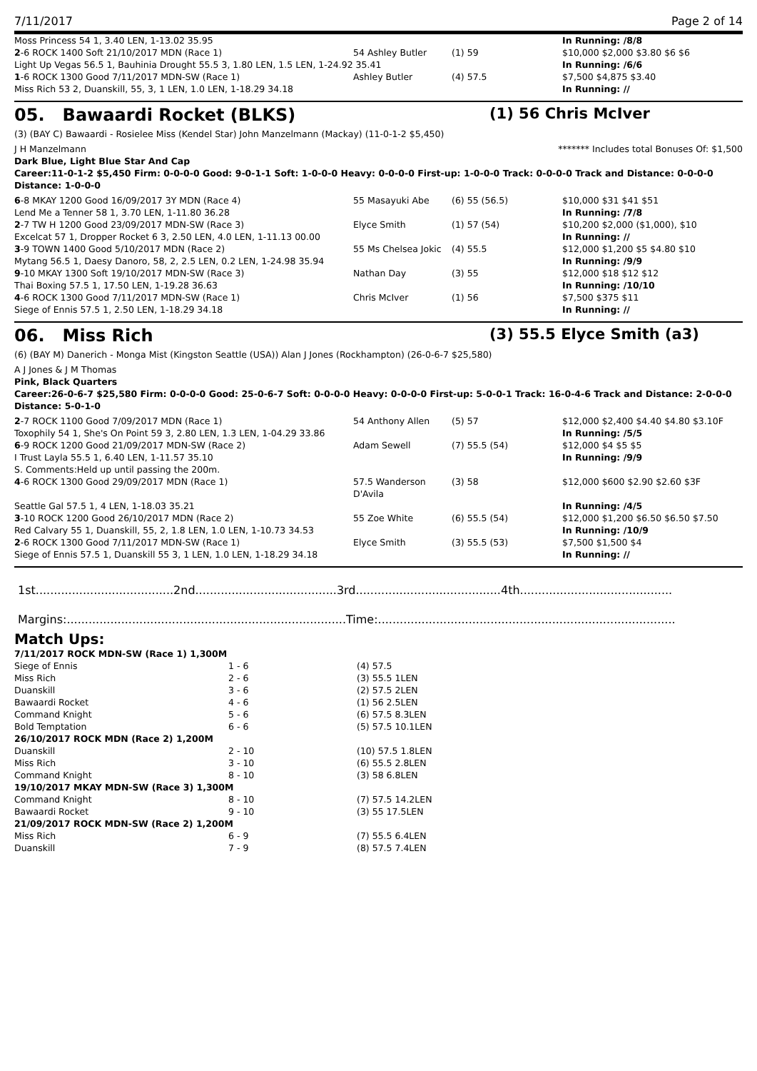7/11/2017 Page 2 of 14
| Moss Princess 54 1, 3.40 LEN, 1-13.02 35.95 | | | In Running: /8/8 |
| 2 -6 ROCK 1400 Soft 21/10/2017 MDN (Race 1) | 54 Ashley Butler | (1) 59 | $10,000 $2,000 $3.80 $6 $6 |
| Light Up Vegas 56.5 1, Bauhinia Drought 55.5 3, 1.80 LEN, 1.5 LEN, 1-24.92 35.41 | | | In Running: /6/6 |
| 1 -6 ROCK 1300 Good 7/11/2017 MDN-SW (Race 1) | Ashley Butler | (4) 57.5 | $7,500 $4,875 $3.40 |
| Miss Rich 53 2, Duanskill, 55, 3, 1 LEN, 1.0 LEN, 1-18.29 34.18 | | | In Running: // |
05. Bawaardi Rocket (BLKS) (1) 56 Chris McIver
(3) (BAY C) Bawaardi - Rosielee Miss (Kendel Star) John Manzelmann (Mackay) (11-0-1-2 $5,450)
J H Manzelmann ******* Includes total Bonuses Of: $1,500
Dark Blue, Light Blue Star And Cap
Career:11-0-1-2 $5,450 Firm: 0-0-0-0 Good: 9-0-1-1 Soft: 1-0-0-0 Heavy: 0-0-0-0 First-up: 1-0-0-0 Track: 0-0-0-0 Track and Distance: 0-0-0-0 Distance: 1-0-0-0
| 6 -8 MKAY 1200 Good 16/09/2017 3Y MDN (Race 4) | 55 Masayuki Abe | (6) 55 (56.5) | $10,000 $31 $41 $51 |
| Lend Me a Tenner 58 1, 3.70 LEN, 1-11.80 36.28 | | | In Running: /7/8 |
| 2 -7 TW H 1200 Good 23/09/2017 MDN-SW (Race 3) | Elyce Smith | (1) 57 (54) | $10,200 $2,000 ($1,000), $10 |
| Excelcat 57 1, Dropper Rocket 6 3, 2.50 LEN, 4.0 LEN, 1-11.13 00.00 | | | In Running: // |
| 3 -9 TOWN 1400 Good 5/10/2017 MDN (Race 2) | 55 Ms Chelsea Jokic | (4) 55.5 | $12,000 $1,200 $5 $4.80 $10 |
| Mytang 56.5 1, Daesy Danoro, 58, 2, 2.5 LEN, 0.2 LEN, 1-24.98 35.94 | | | In Running: /9/9 |
| 9 -10 MKAY 1300 Soft 19/10/2017 MDN-SW (Race 3) | Nathan Day | (3) 55 | $12,000 $18 $12 $12 |
| Thai Boxing 57.5 1, 17.50 LEN, 1-19.28 36.63 | | | In Running: /10/10 |
| 4 -6 ROCK 1300 Good 7/11/2017 MDN-SW (Race 1) | Chris McIver | (1) 56 | $7,500 $375 $11 |
| Siege of Ennis 57.5 1, 2.50 LEN, 1-18.29 34.18 | | | In Running: // |
06. Miss Rich (3) 55.5 Elyce Smith (a3)
(6) (BAY M) Danerich - Monga Mist (Kingston Seattle (USA)) Alan J Jones (Rockhampton) (26-0-6-7 $25,580)
A J Jones & J M Thomas
Pink, Black Quarters
Career:26-0-6-7 $25,580 Firm: 0-0-0-0 Good: 25-0-6-7 Soft: 0-0-0-0 Heavy: 0-0-0-0 First-up: 5-0-0-1 Track: 16-0-4-6 Track and Distance: 2-0-0-0 Distance: 5-0-1-0
| 2 -7 ROCK 1100 Good 7/09/2017 MDN (Race 1) | 54 Anthony Allen | (5) 57 | $12,000 $2,400 $4.40 $4.80 $3.10F |
| Toxophily 54 1, She's On Point 59 3, 2.80 LEN, 1.3 LEN, 1-04.29 33.86 | | | In Running: /5/5 |
| 6 -9 ROCK 1200 Good 21/09/2017 MDN-SW (Race 2) | Adam Sewell | (7) 55.5 (54) | $12,000 $4 $5 $5 |
| I Trust Layla 55.5 1, 6.40 LEN, 1-11.57 35.10 | | | In Running: /9/9 |
| S. Comments:Held up until passing the 200m. | | | |
| 4 -6 ROCK 1300 Good 29/09/2017 MDN (Race 1) | 57.5 Wanderson D'Avila | (3) 58 | $12,000 $600 $2.90 $2.60 $3F |
| Seattle Gal 57.5 1, 4 LEN, 1-18.03 35.21 | | | In Running: /4/5 |
| 3 -10 ROCK 1200 Good 26/10/2017 MDN (Race 2) | 55 Zoe White | (6) 55.5 (54) | $12,000 $1,200 $6.50 $6.50 $7.50 |
| Red Calvary 55 1, Duanskill, 55, 2, 1.8 LEN, 1.0 LEN, 1-10.73 34.53 | | | In Running: /10/9 |
| 2 -6 ROCK 1300 Good 7/11/2017 MDN-SW (Race 1) | Elyce Smith | (3) 55.5 (53) | $7,500 $1,500 $4 |
| Siege of Ennis 57.5 1, Duanskill 55 3, 1 LEN, 1.0 LEN, 1-18.29 34.18 | | | In Running: // |
1st......................................2nd.......................................3rd........................................4th..........................................
Margins:.............................................................................Time:..................................................................................
Match Ups:
| 7/11/2017 ROCK MDN-SW (Race 1) 1,300M | | |
| Siege of Ennis | 1 - 6 | (4) 57.5 |
| Miss Rich | 2 - 6 | (3) 55.5 1LEN |
| Duanskill | 3 - 6 | (2) 57.5 2LEN |
| Bawaardi Rocket | 4 - 6 | (1) 56 2.5LEN |
| Command Knight | 5 - 6 | (6) 57.5 8.3LEN |
| Bold Temptation | 6 - 6 | (5) 57.5 10.1LEN |
| 26/10/2017 ROCK MDN (Race 2) 1,200M | | |
| Duanskill | 2 - 10 | (10) 57.5 1.8LEN |
| Miss Rich | 3 - 10 | (6) 55.5 2.8LEN |
| Command Knight | 8 - 10 | (3) 58 6.8LEN |
| 19/10/2017 MKAY MDN-SW (Race 3) 1,300M | | |
| Command Knight | 8 - 10 | (7) 57.5 14.2LEN |
| Bawaardi Rocket | 9 - 10 | (3) 55 17.5LEN |
| 21/09/2017 ROCK MDN-SW (Race 2) 1,200M | | |
| Miss Rich | 6 - 9 | (7) 55.5 6.4LEN |
| Duanskill | 7 - 9 | (8) 57.5 7.4LEN |